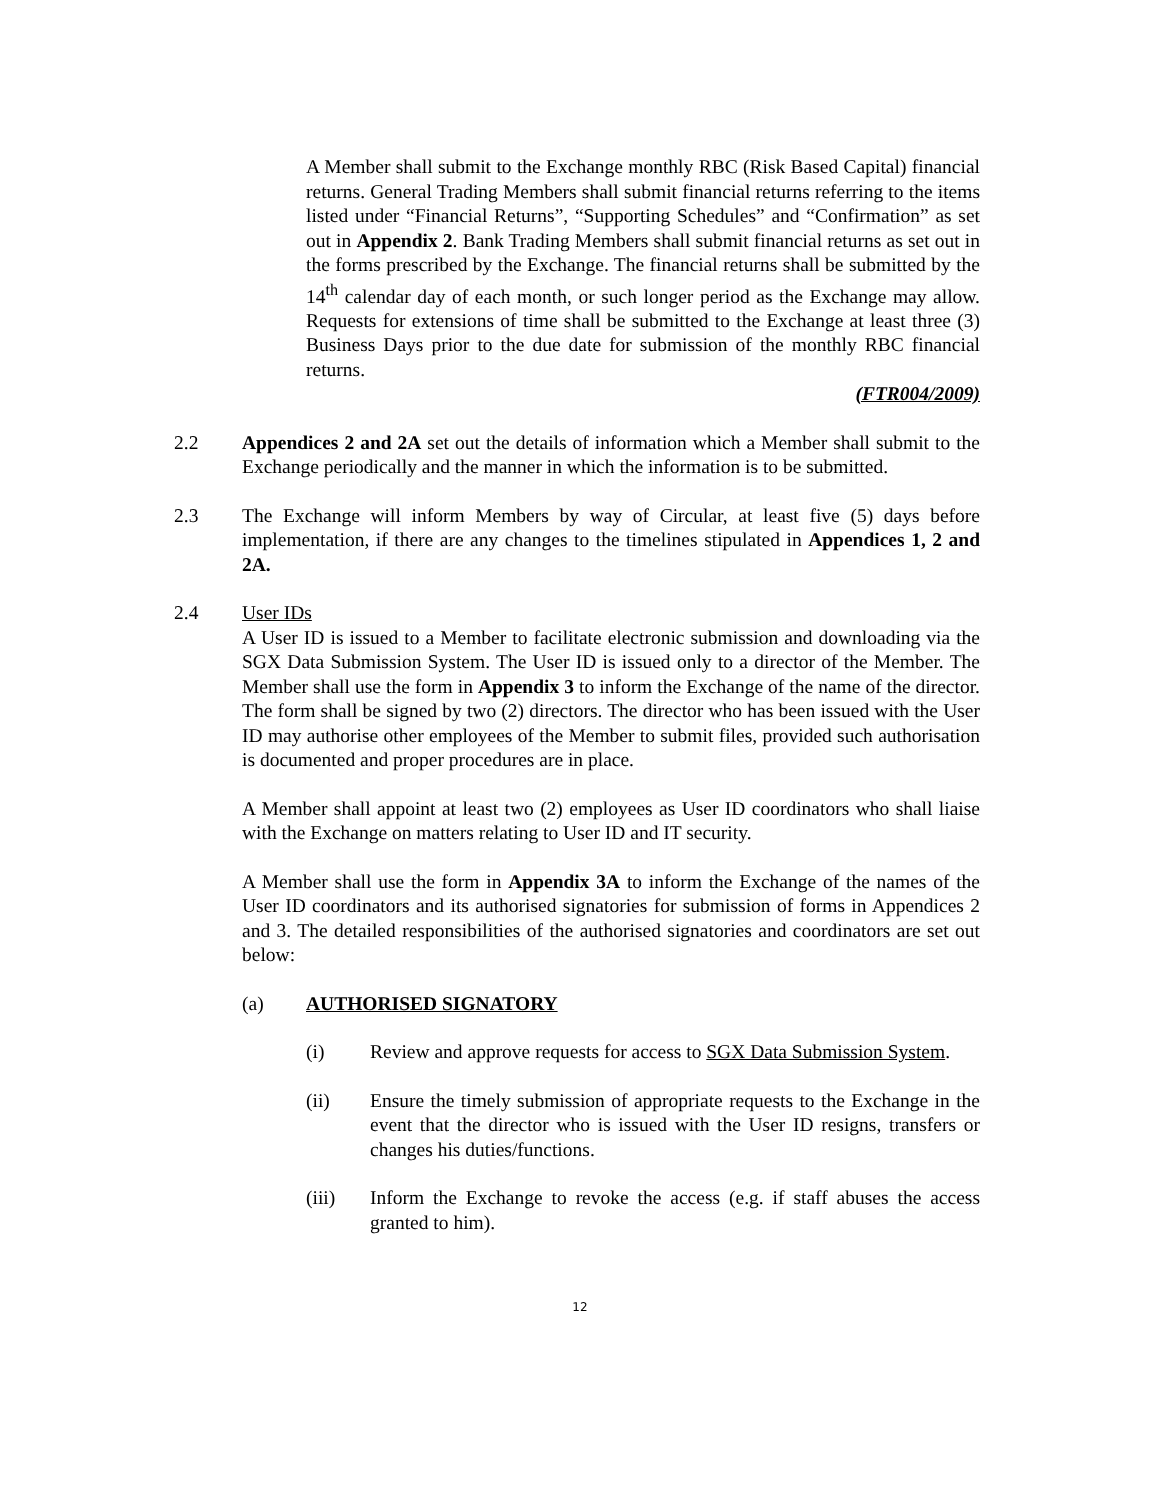A Member shall submit to the Exchange monthly RBC (Risk Based Capital) financial returns. General Trading Members shall submit financial returns referring to the items listed under “Financial Returns”, “Supporting Schedules” and “Confirmation” as set out in Appendix 2. Bank Trading Members shall submit financial returns as set out in the forms prescribed by the Exchange. The financial returns shall be submitted by the 14<sup>th</sup> calendar day of each month, or such longer period as the Exchange may allow. Requests for extensions of time shall be submitted to the Exchange at least three (3) Business Days prior to the due date for submission of the monthly RBC financial returns.
(FTR004/2009)
2.2 Appendices 2 and 2A set out the details of information which a Member shall submit to the Exchange periodically and the manner in which the information is to be submitted.
2.3 The Exchange will inform Members by way of Circular, at least five (5) days before implementation, if there are any changes to the timelines stipulated in Appendices 1, 2 and 2A.
2.4 User IDs
A User ID is issued to a Member to facilitate electronic submission and downloading via the SGX Data Submission System. The User ID is issued only to a director of the Member. The Member shall use the form in Appendix 3 to inform the Exchange of the name of the director. The form shall be signed by two (2) directors. The director who has been issued with the User ID may authorise other employees of the Member to submit files, provided such authorisation is documented and proper procedures are in place.
A Member shall appoint at least two (2) employees as User ID coordinators who shall liaise with the Exchange on matters relating to User ID and IT security.
A Member shall use the form in Appendix 3A to inform the Exchange of the names of the User ID coordinators and its authorised signatories for submission of forms in Appendices 2 and 3. The detailed responsibilities of the authorised signatories and coordinators are set out below:
(a) AUTHORISED SIGNATORY
(i) Review and approve requests for access to SGX Data Submission System.
(ii) Ensure the timely submission of appropriate requests to the Exchange in the event that the director who is issued with the User ID resigns, transfers or changes his duties/functions.
(iii) Inform the Exchange to revoke the access (e.g. if staff abuses the access granted to him).
12